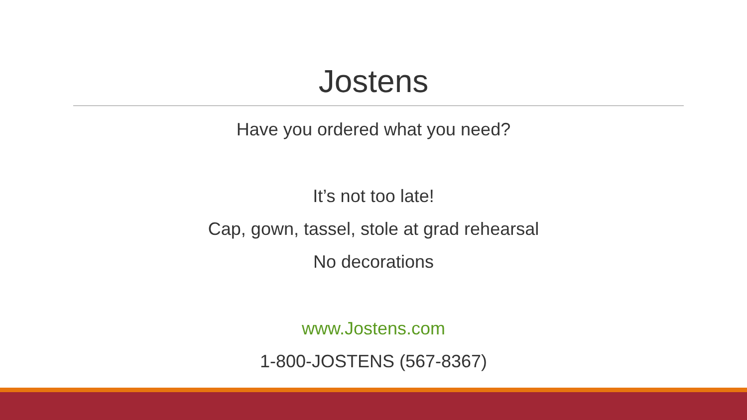Jostens
Have you ordered what you need?
It’s not too late!
Cap, gown, tassel, stole at grad rehearsal
No decorations
www.Jostens.com
1-800-JOSTENS (567-8367)